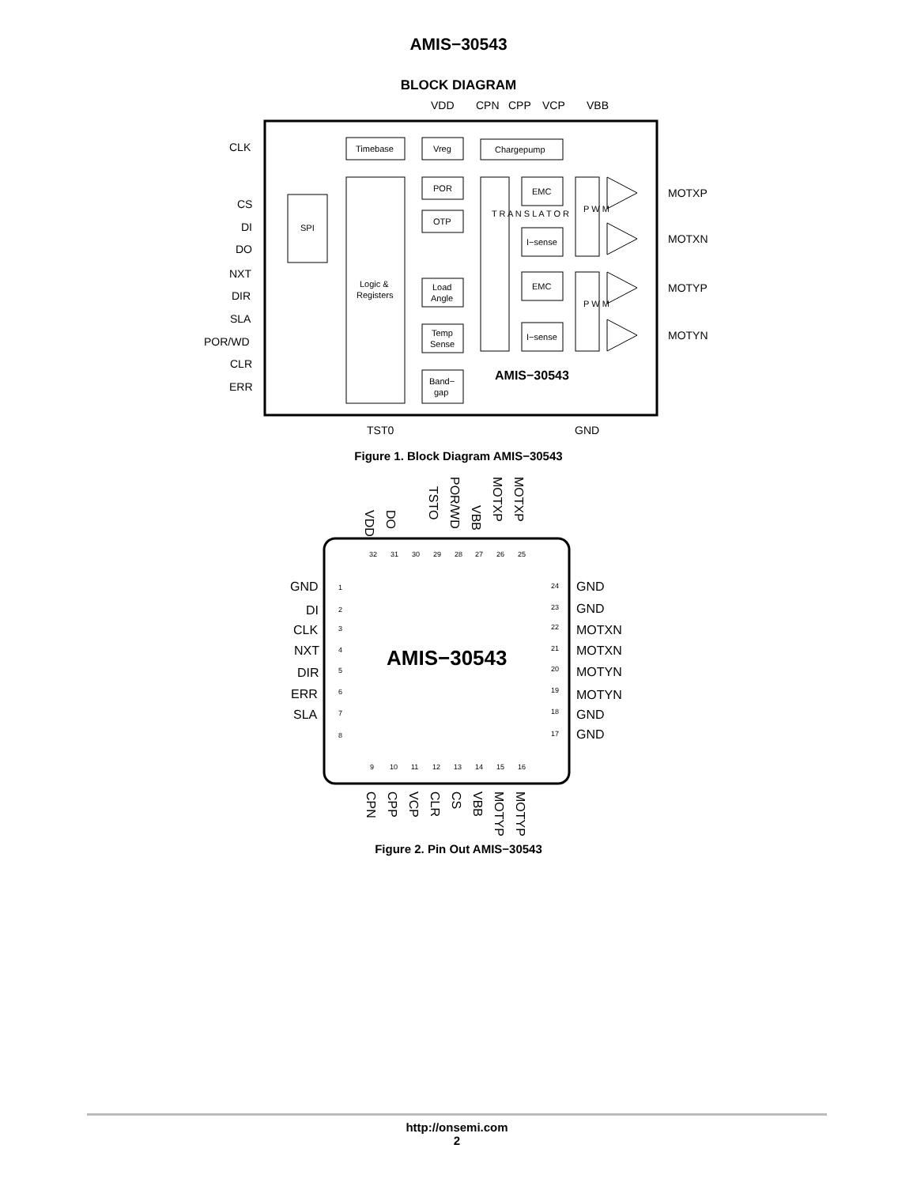AMIS−30543
BLOCK DIAGRAM
VDD
CPN
CPP
VCP
VBB
Timebase
Vreg
Chargepump
SPI
Logic &
Registers
POR
OTP
Load
Angle
Temp
Sense
Band−
gap
T R A N S L A T O R
EMC
I−sense
EMC
I−sense
P W M
P W M
CLK
CS
DI
DO
NXT
DIR
SLA
POR/WD
CLR
ERR
MOTXP
MOTXN
MOTYP
MOTYN
AMIS−30543
TST0
GND
Figure 1. Block Diagram AMIS−30543
VDD
DO
TSTO
POR/WD
VBB
MOTXP
MOTXP
32
31
30
29
28
27
26
25
1
2
3
4
5
6
7
8
24
23
22
21
20
19
18
17
9
10
11
12
13
14
15
16
GND
DI
CLK
NXT
DIR
ERR
SLA
GND
GND
MOTXN
MOTXN
MOTYN
MOTYN
GND
GND
AMIS−30543
CPN
CPP
VCP
CLR
CS
VBB
MOTYP
MOTYP
Figure 2. Pin Out AMIS−30543
http://onsemi.com
2